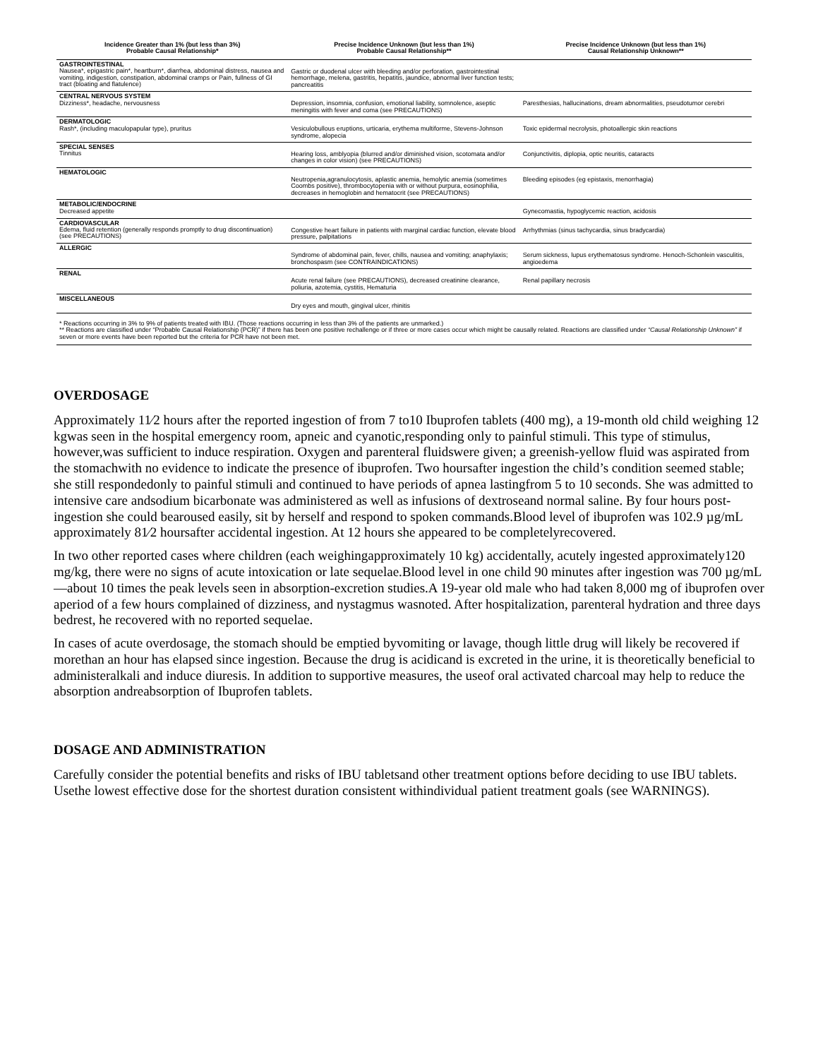| Incidence Greater than 1% (but less than 3%) Probable Causal Relationship* | Precise Incidence Unknown (but less than 1%) Probable Causal Relationship** | Precise Incidence Unknown (but less than 1%) Causal Relationship Unknown** |
| --- | --- | --- |
| GASTROINTESTINAL Nausea*, epigastric pain*, heartburn*, diarrhea, abdominal distress, nausea and vomiting, indigestion, constipation, abdominal cramps or Pain, fullness of GI tract (bloating and flatulence) | Gastric or duodenal ulcer with bleeding and/or perforation, gastrointestinal hemorrhage, melena, gastritis, hepatitis, jaundice, abnormal liver function tests; pancreatitis | |
| CENTRAL NERVOUS SYSTEM Dizziness*, headache, nervousness | Depression, insomnia, confusion, emotional liability, somnolence, aseptic meningitis with fever and coma (see PRECAUTIONS) | Paresthesias, hallucinations, dream abnormalities, pseudotumor cerebri |
| DERMATOLOGIC Rash*, (including maculopapular type), pruritus | Vesiculobullous eruptions, urticaria, erythema multiforme, Stevens-Johnson syndrome, alopecia | Toxic epidermal necrolysis, photoallergic skin reactions |
| SPECIAL SENSES Tinnitus | Hearing loss, amblyopia (blurred and/or diminished vision, scotomata and/or changes in color vision) (see PRECAUTIONS) | Conjunctivitis, diplopia, optic neuritis, cataracts |
| HEMATOLOGIC | Neutropenia,agranulocytosis, aplastic anemia, hemolytic anemia (sometimes Coombs positive), thrombocytopenia with or without purpura, eosinophilia, decreases in hemoglobin and hematocrit (see PRECAUTIONS) | Bleeding episodes (eg epistaxis, menorrhagia) |
| METABOLIC/ENDOCRINE Decreased appetite | | Gynecomastia, hypoglycemic reaction, acidosis |
| CARDIOVASCULAR Edema, fluid retention (generally responds promptly to drug discontinuation) (see PRECAUTIONS) | Congestive heart failure in patients with marginal cardiac function, elevate blood pressure, palpitations | Arrhythmias (sinus tachycardia, sinus bradycardia) |
| ALLERGIC | Syndrome of abdominal pain, fever, chills, nausea and vomiting; anaphylaxis; bronchospasm (see CONTRAINDICATIONS) | Serum sickness, lupus erythematosus syndrome. Henoch-Schonlein vasculitis, angioedema |
| RENAL | Acute renal failure (see PRECAUTIONS), decreased creatinine clearance, poliuria, azotemia, cystitis, Hematuria | Renal papillary necrosis |
| MISCELLANEOUS | Dry eyes and mouth, gingival ulcer, rhinitis | |
| * Reactions occurring in 3% to 9% of patients treated with IBU. (Those reactions occurring in less than 3% of the patients are unmarked.) ** Reactions are classified under “Probable Causal Relationship (PCR)” if there has been one positive rechallenge or if three or more cases occur which might be causally related. Reactions are classified under “Causal Relationship Unknown” if seven or more events have been reported but the criteria for PCR have not been met. | | |
OVERDOSAGE
Approximately 11⁄2 hours after the reported ingestion of from 7 to10 Ibuprofen tablets (400 mg), a 19-month old child weighing 12 kgwas seen in the hospital emergency room, apneic and cyanotic,responding only to painful stimuli. This type of stimulus, however,was sufficient to induce respiration. Oxygen and parenteral fluidswere given; a greenish-yellow fluid was aspirated from the stomachwith no evidence to indicate the presence of ibuprofen. Two hoursafter ingestion the child’s condition seemed stable; she still respondedonly to painful stimuli and continued to have periods of apnea lastingfrom 5 to 10 seconds. She was admitted to intensive care andsodium bicarbonate was administered as well as infusions of dextroseand normal saline. By four hours post-ingestion she could bearoused easily, sit by herself and respond to spoken commands.Blood level of ibuprofen was 102.9 µg/mL approximately 81⁄2 hoursafter accidental ingestion. At 12 hours she appeared to be completelyrecovered.
In two other reported cases where children (each weighingapproximately 10 kg) accidentally, acutely ingested approximately120 mg/kg, there were no signs of acute intoxication or late sequelae.Blood level in one child 90 minutes after ingestion was 700 µg/mL —about 10 times the peak levels seen in absorption-excretion studies.A 19-year old male who had taken 8,000 mg of ibuprofen over aperiod of a few hours complained of dizziness, and nystagmus wasnoted. After hospitalization, parenteral hydration and three days bedrest, he recovered with no reported sequelae.
In cases of acute overdosage, the stomach should be emptied byvomiting or lavage, though little drug will likely be recovered if morethan an hour has elapsed since ingestion. Because the drug is acidicand is excreted in the urine, it is theoretically beneficial to administeralkali and induce diuresis. In addition to supportive measures, the useof oral activated charcoal may help to reduce the absorption andreabsorption of Ibuprofen tablets.
DOSAGE AND ADMINISTRATION
Carefully consider the potential benefits and risks of IBU tabletsand other treatment options before deciding to use IBU tablets. Usethe lowest effective dose for the shortest duration consistent withindividual patient treatment goals (see WARNINGS).